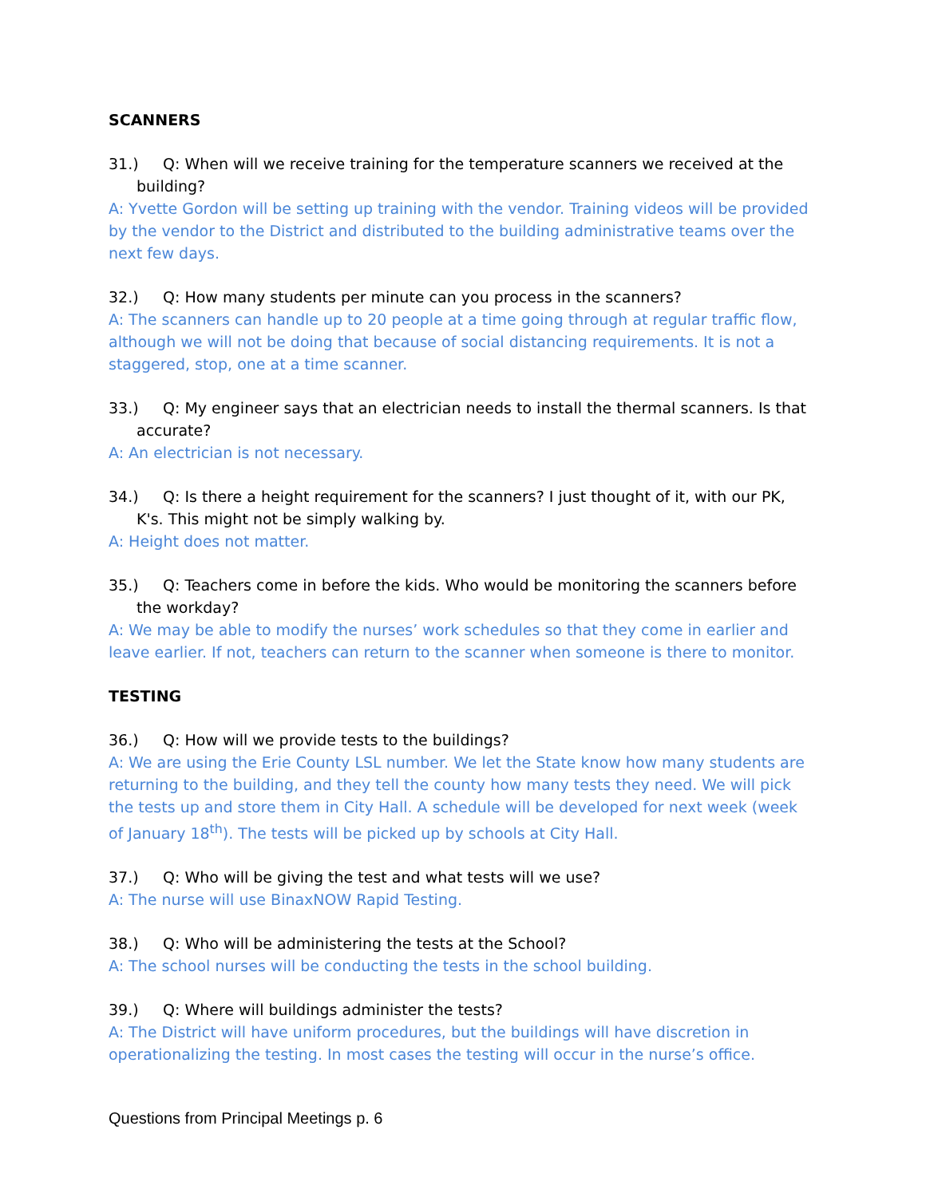SCANNERS
31.) Q: When will we receive training for the temperature scanners we received at the building?
A: Yvette Gordon will be setting up training with the vendor. Training videos will be provided by the vendor to the District and distributed to the building administrative teams over the next few days.
32.) Q: How many students per minute can you process in the scanners?
A: The scanners can handle up to 20 people at a time going through at regular traffic flow, although we will not be doing that because of social distancing requirements. It is not a staggered, stop, one at a time scanner.
33.) Q: My engineer says that an electrician needs to install the thermal scanners. Is that accurate?
A: An electrician is not necessary.
34.) Q: Is there a height requirement for the scanners? I just thought of it, with our PK, K's. This might not be simply walking by.
A: Height does not matter.
35.) Q: Teachers come in before the kids. Who would be monitoring the scanners before the workday?
A: We may be able to modify the nurses’ work schedules so that they come in earlier and leave earlier. If not, teachers can return to the scanner when someone is there to monitor.
TESTING
36.) Q: How will we provide tests to the buildings?
A: We are using the Erie County LSL number. We let the State know how many students are returning to the building, and they tell the county how many tests they need. We will pick the tests up and store them in City Hall. A schedule will be developed for next week (week of January 18<sup>th</sup>). The tests will be picked up by schools at City Hall.
37.) Q: Who will be giving the test and what tests will we use?
A: The nurse will use BinaxNOW Rapid Testing.
38.) Q: Who will be administering the tests at the School?
A: The school nurses will be conducting the tests in the school building.
39.) Q: Where will buildings administer the tests?
A: The District will have uniform procedures, but the buildings will have discretion in operationalizing the testing. In most cases the testing will occur in the nurse’s office.
Questions from Principal Meetings p. 6